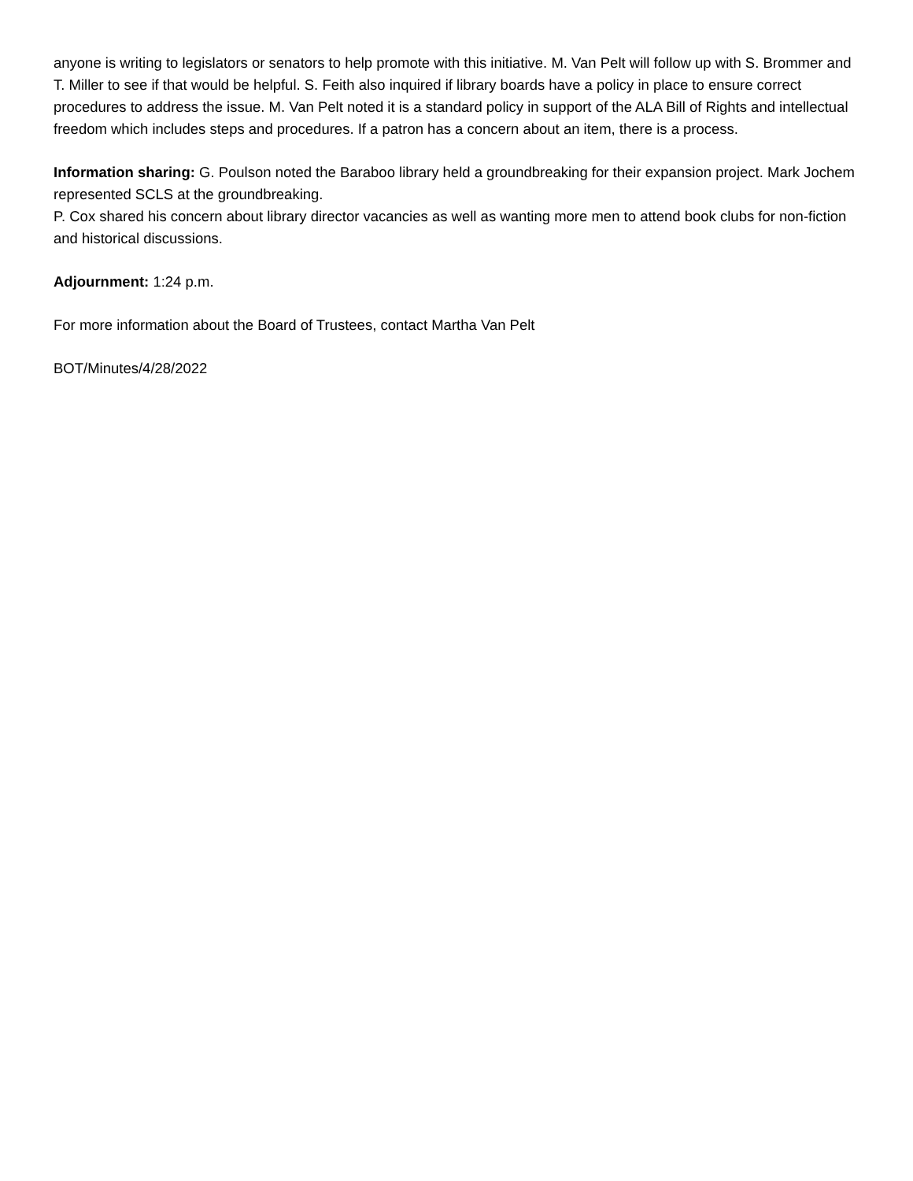anyone is writing to legislators or senators to help promote with this initiative. M. Van Pelt will follow up with S. Brommer and T. Miller to see if that would be helpful. S. Feith also inquired if library boards have a policy in place to ensure correct procedures to address the issue. M. Van Pelt noted it is a standard policy in support of the ALA Bill of Rights and intellectual freedom which includes steps and procedures. If a patron has a concern about an item, there is a process.
Information sharing: G. Poulson noted the Baraboo library held a groundbreaking for their expansion project. Mark Jochem represented SCLS at the groundbreaking.
P. Cox shared his concern about library director vacancies as well as wanting more men to attend book clubs for non-fiction and historical discussions.
Adjournment: 1:24 p.m.
For more information about the Board of Trustees, contact Martha Van Pelt
BOT/Minutes/4/28/2022